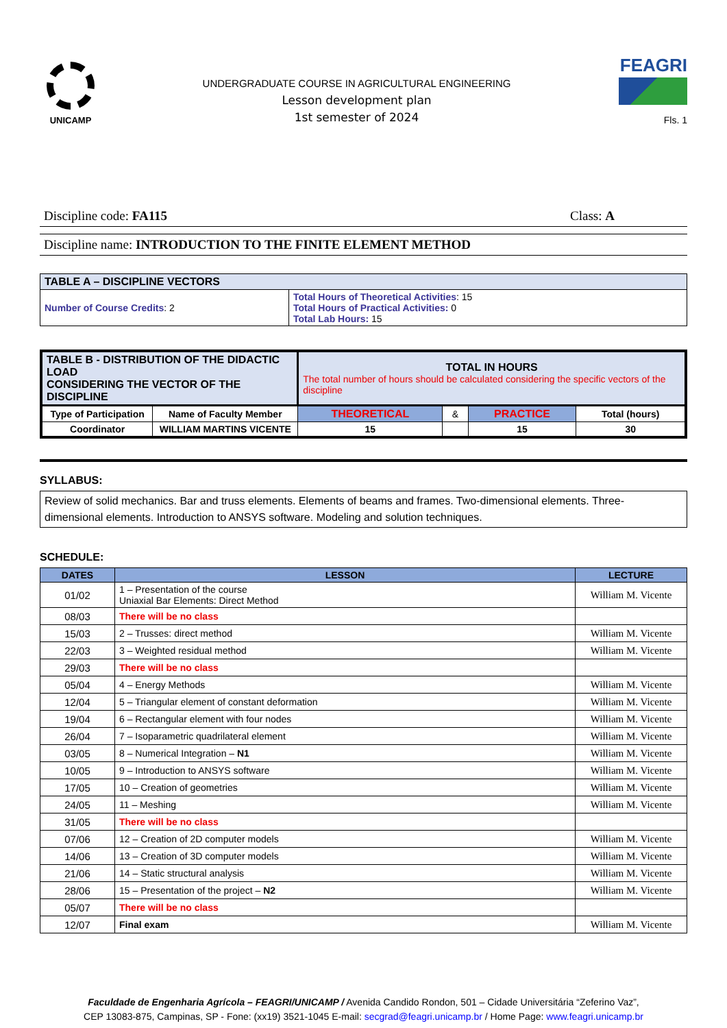UNICAMP
UNDERGRADUATE COURSE IN AGRICULTURAL ENGINEERING
Lesson development plan
1st semester of 2024
FEAGRI
Fls. 1
Discipline code: FA115 Class: A
Discipline name: INTRODUCTION TO THE FINITE ELEMENT METHOD
| TABLE A – DISCIPLINE VECTORS | |
| --- | --- |
| Number of Course Credits : 2 | Total Hours of Theoretical Activities : 15 Total Hours of Practical Activities: 0 Total Lab Hours: 15 |
| TABLE B - DISTRIBUTION OF THE DIDACTIC LOAD CONSIDERING THE VECTOR OF THE DISCIPLINE | | TOTAL IN HOURS The total number of hours should be calculated considering the specific vectors of the discipline | | | |
| Type of Participation | Name of Faculty Member | THEORETICAL | & | PRACTICE | Total (hours) |
| Coordinator | WILLIAM MARTINS VICENTE | 15 | | 15 | 30 |
SYLLABUS:
Review of solid mechanics. Bar and truss elements. Elements of beams and frames. Two-dimensional elements. Three-dimensional elements. Introduction to ANSYS software. Modeling and solution techniques.
SCHEDULE:
| DATES | LESSON | LECTURE |
| --- | --- | --- |
| 01/02 | 1 – Presentation of the course Uniaxial Bar Elements: Direct Method | William M. Vicente |
| 08/03 | There will be no class | |
| 15/03 | 2 – Trusses: direct method | William M. Vicente |
| 22/03 | 3 – Weighted residual method | William M. Vicente |
| 29/03 | There will be no class | |
| 05/04 | 4 – Energy Methods | William M. Vicente |
| 12/04 | 5 – Triangular element of constant deformation | William M. Vicente |
| 19/04 | 6 – Rectangular element with four nodes | William M. Vicente |
| 26/04 | 7 – Isoparametric quadrilateral element | William M. Vicente |
| 03/05 | 8 – Numerical Integration – N1 | William M. Vicente |
| 10/05 | 9 – Introduction to ANSYS software | William M. Vicente |
| 17/05 | 10 – Creation of geometries | William M. Vicente |
| 24/05 | 11 – Meshing | William M. Vicente |
| 31/05 | There will be no class | |
| 07/06 | 12 – Creation of 2D computer models | William M. Vicente |
| 14/06 | 13 – Creation of 3D computer models | William M. Vicente |
| 21/06 | 14 – Static structural analysis | William M. Vicente |
| 28/06 | 15 – Presentation of the project – N2 | William M. Vicente |
| 05/07 | There will be no class | |
| 12/07 | Final exam | William M. Vicente |
Faculdade de Engenharia Agrícola – FEAGRI/UNICAMP / Avenida Candido Rondon, 501 – Cidade Universitária “Zeferino Vaz”,
CEP 13083-875, Campinas, SP - Fone: (xx19) 3521-1045 E-mail: secgrad@feagri.unicamp.br / Home Page: www.feagri.unicamp.br